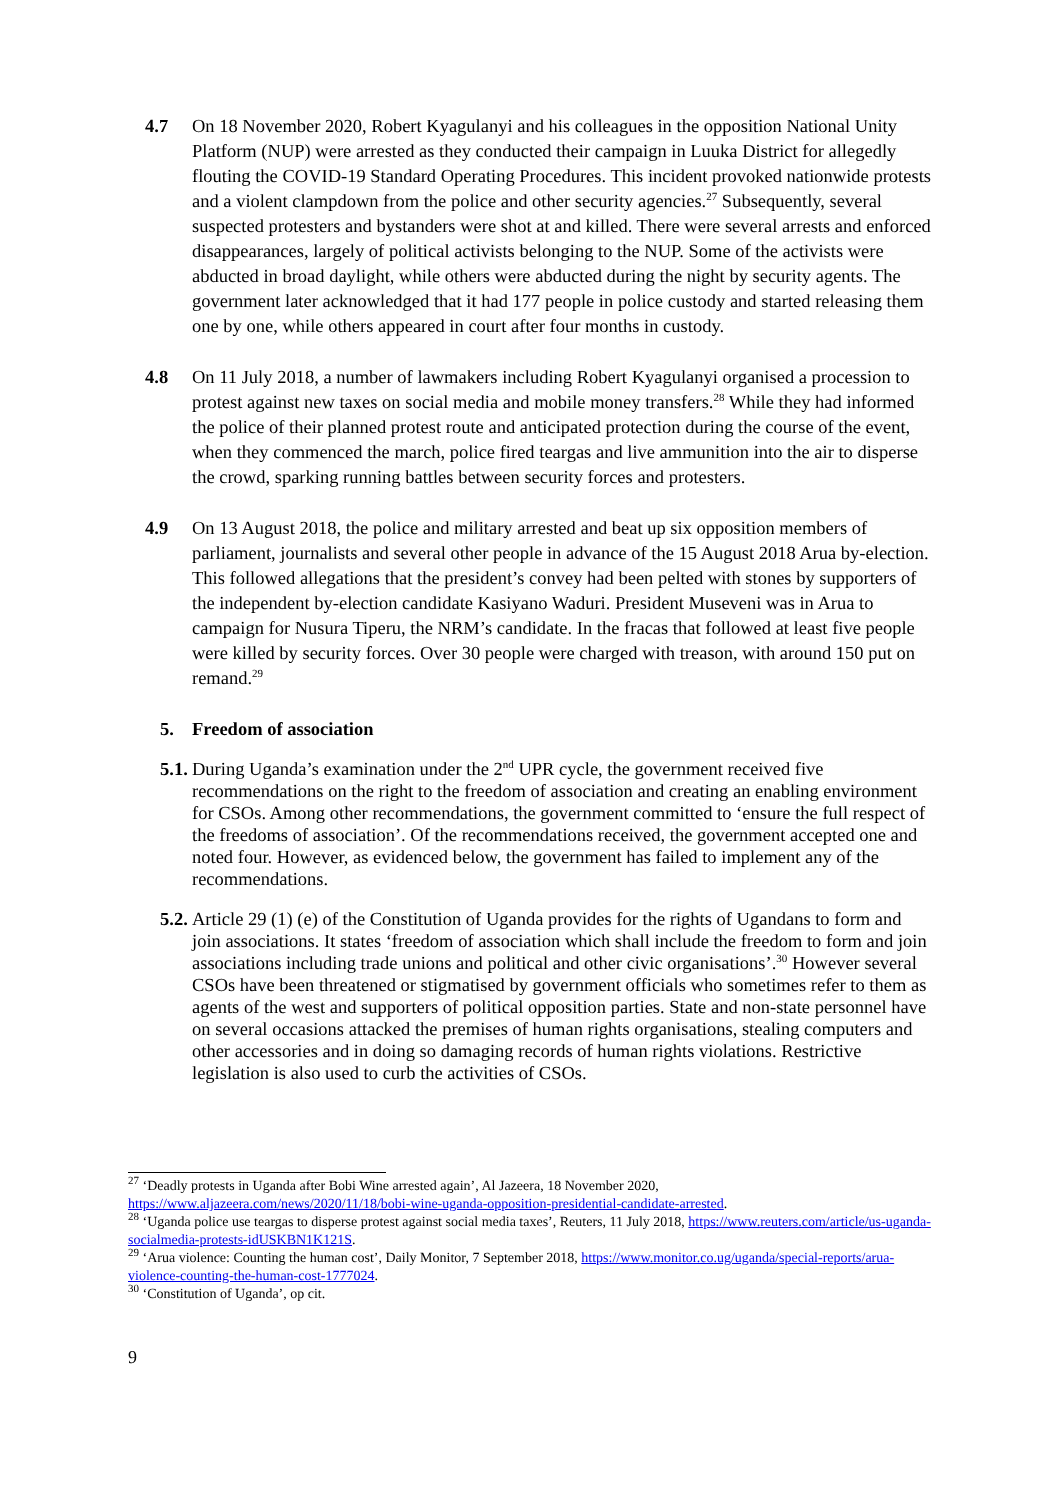4.7 On 18 November 2020, Robert Kyagulanyi and his colleagues in the opposition National Unity Platform (NUP) were arrested as they conducted their campaign in Luuka District for allegedly flouting the COVID-19 Standard Operating Procedures. This incident provoked nationwide protests and a violent clampdown from the police and other security agencies.<sup>27</sup> Subsequently, several suspected protesters and bystanders were shot at and killed. There were several arrests and enforced disappearances, largely of political activists belonging to the NUP. Some of the activists were abducted in broad daylight, while others were abducted during the night by security agents. The government later acknowledged that it had 177 people in police custody and started releasing them one by one, while others appeared in court after four months in custody.
4.8 On 11 July 2018, a number of lawmakers including Robert Kyagulanyi organised a procession to protest against new taxes on social media and mobile money transfers.<sup>28</sup> While they had informed the police of their planned protest route and anticipated protection during the course of the event, when they commenced the march, police fired teargas and live ammunition into the air to disperse the crowd, sparking running battles between security forces and protesters.
4.9 On 13 August 2018, the police and military arrested and beat up six opposition members of parliament, journalists and several other people in advance of the 15 August 2018 Arua by-election. This followed allegations that the president’s convey had been pelted with stones by supporters of the independent by-election candidate Kasiyano Waduri. President Museveni was in Arua to campaign for Nusura Tiperu, the NRM’s candidate. In the fracas that followed at least five people were killed by security forces. Over 30 people were charged with treason, with around 150 put on remand.<sup>29</sup>
5. Freedom of association
5.1. During Uganda’s examination under the 2<sup>nd</sup> UPR cycle, the government received five recommendations on the right to the freedom of association and creating an enabling environment for CSOs. Among other recommendations, the government committed to ‘ensure the full respect of the freedoms of association’. Of the recommendations received, the government accepted one and noted four. However, as evidenced below, the government has failed to implement any of the recommendations.
5.2. Article 29 (1) (e) of the Constitution of Uganda provides for the rights of Ugandans to form and join associations. It states ‘freedom of association which shall include the freedom to form and join associations including trade unions and political and other civic organisations’.<sup>30</sup> However several CSOs have been threatened or stigmatised by government officials who sometimes refer to them as agents of the west and supporters of political opposition parties. State and non-state personnel have on several occasions attacked the premises of human rights organisations, stealing computers and other accessories and in doing so damaging records of human rights violations. Restrictive legislation is also used to curb the activities of CSOs.
<sup>27</sup> ‘Deadly protests in Uganda after Bobi Wine arrested again’, Al Jazeera, 18 November 2020, https://www.aljazeera.com/news/2020/11/18/bobi-wine-uganda-opposition-presidential-candidate-arrested.
<sup>28</sup> ‘Uganda police use teargas to disperse protest against social media taxes’, Reuters, 11 July 2018, https://www.reuters.com/article/us-uganda-socialmedia-protests-idUSKBN1K121S.
<sup>29</sup> ‘Arua violence: Counting the human cost’, Daily Monitor, 7 September 2018, https://www.monitor.co.ug/uganda/special-reports/arua-violence-counting-the-human-cost-1777024.
<sup>30</sup> ‘Constitution of Uganda’, op cit.
9